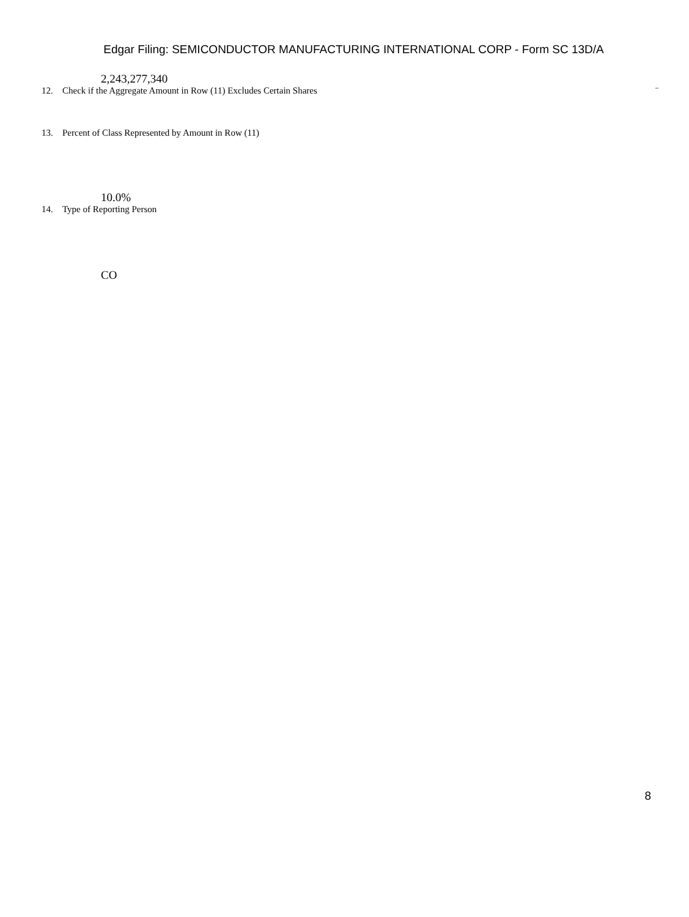Edgar Filing: SEMICONDUCTOR MANUFACTURING INTERNATIONAL CORP - Form SC 13D/A
2,243,277,340
12. Check if the Aggregate Amount in Row (11) Excludes Certain Shares ¨
13. Percent of Class Represented by Amount in Row (11)
10.0%
14. Type of Reporting Person
CO
8